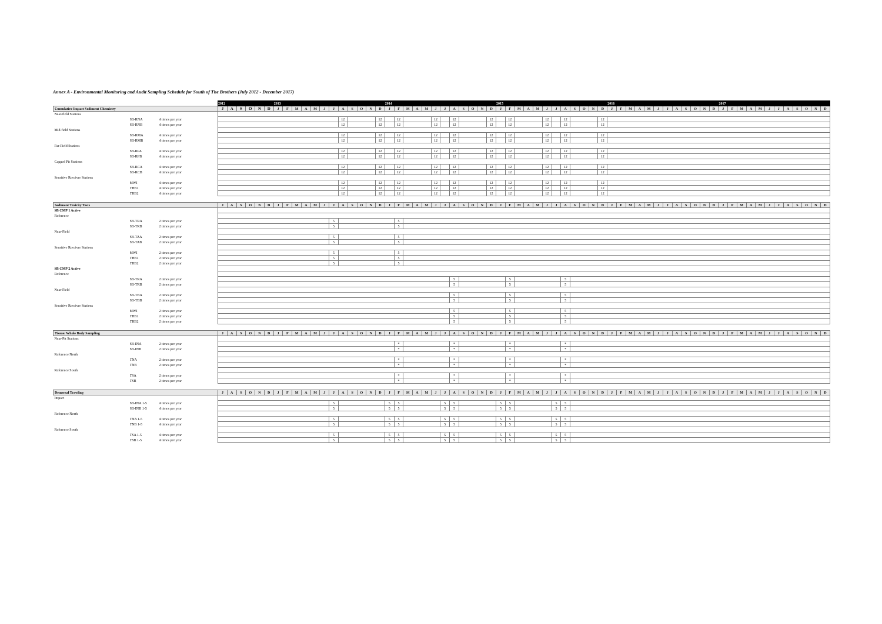Annex A - Environmental Monitoring and Audit Sampling Schedule for South of The Brothers (July 2012 - December 2017)
| | | | 2012 | | | | | | 2013 | | | | | | | | | | | | 2014 | | | | | | | | | | | | 2015 | | | | | | | | | | | | 2016 | | | | | | | | | | | | 2017 | | | | | | | | | | | |
| --- | --- | --- | --- | --- | --- | --- | --- | --- | --- | --- | --- | --- | --- | --- | --- | --- | --- | --- | --- | --- | --- | --- | --- | --- | --- | --- | --- | --- | --- | --- | --- | --- | --- | --- | --- | --- | --- | --- | --- | --- | --- | --- | --- | --- | --- | --- | --- | --- | --- | --- | --- | --- | --- | --- | --- | --- | --- | --- | --- | --- | --- | --- | --- | --- | --- | --- | --- | --- |
| Cumulative Impact Sediment Chemistry | | | J | A | S | O | N | D | J | F | M | A | M | J | J | A | S | O | N | D | J | F | M | A | M | J | J | A | S | O | N | D | J | F | M | A | M | J | J | A | S | O | N | D | J | F | M | A | M | J | J | A | S | O | N | D | J | F | M | A | M | J | J | A | S | O | N | D |
| Near-field Stations | | | | | | | | | | | | | | | | | | | | | | | | | | | | | | | | | | | | | | | | | | | | | | | | | | | | | | | | | | | | | | | | | | | | |
| | SB-RNA | 4 times per year | | | | | | | | | | | | | | 12 | | | | 12 | | 12 | | | | 12 | | 12 | | | | 12 | | 12 | | | | 12 | | 12 | | | | 12 | | | | | | | | | | | | | | | | | | | | | | | | |
| | SB-RNB | 4 times per year | | | | | | | | | | | | | | 12 | | | | 12 | | 12 | | | | 12 | | 12 | | | | 12 | | 12 | | | | 12 | | 12 | | | | 12 | | | | | | | | | | | | | | | | | | | | | | | | |
| Mid-field Stations | | | | | | | | | | | | | | | | | | | | | | | | | | | | | | | | | | | | | | | | | | | | | | | | | | | | | | | | | | | | | | | | | | | | |
| | SB-RMA | 4 times per year | | | | | | | | | | | | | | 12 | | | | 12 | | 12 | | | | 12 | | 12 | | | | 12 | | 12 | | | | 12 | | 12 | | | | 12 | | | | | | | | | | | | | | | | | | | | | | | | |
| | SB-RMB | 4 times per year | | | | | | | | | | | | | | 12 | | | | 12 | | 12 | | | | 12 | | 12 | | | | 12 | | 12 | | | | 12 | | 12 | | | | 12 | | | | | | | | | | | | | | | | | | | | | | | | |
| Far-Field Stations | | | | | | | | | | | | | | | | | | | | | | | | | | | | | | | | | | | | | | | | | | | | | | | | | | | | | | | | | | | | | | | | | | | | |
| | SB-RFA | 4 times per year | | | | | | | | | | | | | | 12 | | | | 12 | | 12 | | | | 12 | | 12 | | | | 12 | | 12 | | | | 12 | | 12 | | | | 12 | | | | | | | | | | | | | | | | | | | | | | | | |
| | SB-RFB | 4 times per year | | | | | | | | | | | | | | 12 | | | | 12 | | 12 | | | | 12 | | 12 | | | | 12 | | 12 | | | | 12 | | 12 | | | | 12 | | | | | | | | | | | | | | | | | | | | | | | | |
| Capped Pit Stations | | | | | | | | | | | | | | | | | | | | | | | | | | | | | | | | | | | | | | | | | | | | | | | | | | | | | | | | | | | | | | | | | | | | |
| | SB-RCA | 4 times per year | | | | | | | | | | | | | | 12 | | | | 12 | | 12 | | | | 12 | | 12 | | | | 12 | | 12 | | | | 12 | | 12 | | | | 12 | | | | | | | | | | | | | | | | | | | | | | | | |
| | SB-RCB | 4 times per year | | | | | | | | | | | | | | 12 | | | | 12 | | 12 | | | | 12 | | 12 | | | | 12 | | 12 | | | | 12 | | 12 | | | | 12 | | | | | | | | | | | | | | | | | | | | | | | | |
| Sensitive Receiver Stations | | | | | | | | | | | | | | | | | | | | | | | | | | | | | | | | | | | | | | | | | | | | | | | | | | | | | | | | | | | | | | | | | | | | |
| | MWI | 4 times per year | | | | | | | | | | | | | | 12 | | | | 12 | | 12 | | | | 12 | | 12 | | | | 12 | | 12 | | | | 12 | | 12 | | | | 12 | | | | | | | | | | | | | | | | | | | | | | | | |
| | THB1 | 4 times per year | | | | | | | | | | | | | | 12 | | | | 12 | | 12 | | | | 12 | | 12 | | | | 12 | | 12 | | | | 12 | | 12 | | | | 12 | | | | | | | | | | | | | | | | | | | | | | | | |
| | THB2 | 4 times per year | | | | | | | | | | | | | | 12 | | | | 12 | | 12 | | | | 12 | | 12 | | | | 12 | | 12 | | | | 12 | | 12 | | | | 12 | | | | | | | | | | | | | | | | | | | | | | | | |
| Sediment Toxicity Tests | | | J | A | S | O | N | D | J | F | M | A | M | J | J | A | S | O | N | D | J | F | M | A | M | J | J | A | S | O | N | D | J | F | M | A | M | J | J | A | S | O | N | D | J | F | M | A | M | J | J | A | S | O | N | D | J | F | M | A | M | J | J | A | S | O | N | D |
| SB CMP 1 Active | | | | | | | | | | | | | | | | | | | | | | | | | | | | | | | | | | | | | | | | | | | | | | | | | | | | | | | | | | | | | | | | | | | | |
| Reference | | | | | | | | | | | | | | | | | | | | | | | | | | | | | | | | | | | | | | | | | | | | | | | | | | | | | | | | | | | | | | | | | | | | |
| | SB-TRA | 2 times per year | | | | | | | | | | | | | 5 | | | | | | | 5 | | | | | | | | | | | | | | | | | | | | | | | | | | | | | | | | | | | | | | | | | | | | | | |
| | SB-TRB | 2 times per year | | | | | | | | | | | | | 5 | | | | | | | 5 | | | | | | | | | | | | | | | | | | | | | | | | | | | | | | | | | | | | | | | | | | | | | | |
| Near-Field | | | | | | | | | | | | | | | | | | | | | | | | | | | | | | | | | | | | | | | | | | | | | | | | | | | | | | | | | | | | | | | | | | | | |
| | SB-TAA | 2 times per year | | | | | | | | | | | | | 5 | | | | | | | 5 | | | | | | | | | | | | | | | | | | | | | | | | | | | | | | | | | | | | | | | | | | | | | | |
| | SB-TAB | 2 times per year | | | | | | | | | | | | | 5 | | | | | | | 5 | | | | | | | | | | | | | | | | | | | | | | | | | | | | | | | | | | | | | | | | | | | | | | |
| Sensitive Receiver Stations | | | | | | | | | | | | | | | | | | | | | | | | | | | | | | | | | | | | | | | | | | | | | | | | | | | | | | | | | | | | | | | | | | | | |
| | MWI | 2 times per year | | | | | | | | | | | | | 5 | | | | | | | 5 | | | | | | | | | | | | | | | | | | | | | | | | | | | | | | | | | | | | | | | | | | | | | | |
| | THB1 | 2 times per year | | | | | | | | | | | | | 5 | | | | | | | 5 | | | | | | | | | | | | | | | | | | | | | | | | | | | | | | | | | | | | | | | | | | | | | | |
| | THB2 | 2 times per year | | | | | | | | | | | | | 5 | | | | | | | 5 | | | | | | | | | | | | | | | | | | | | | | | | | | | | | | | | | | | | | | | | | | | | | | |
| SB CMP 2 Active | | | | | | | | | | | | | | | | | | | | | | | | | | | | | | | | | | | | | | | | | | | | | | | | | | | | | | | | | | | | | | | | | | | | |
| Reference | | | | | | | | | | | | | | | | | | | | | | | | | | | | | | | | | | | | | | | | | | | | | | | | | | | | | | | | | | | | | | | | | | | | |
| | SB-TRA | 2 times per year | | | | | | | | | | | | | | | | | | | | | | | | | | 5 | | | | | | 5 | | | | | | 5 | | | | | | | | | | | | | | | | | | | | | | | | | | | | |
| | SB-TRB | 2 times per year | | | | | | | | | | | | | | | | | | | | | | | | | | 5 | | | | | | 5 | | | | | | 5 | | | | | | | | | | | | | | | | | | | | | | | | | | | | |
| Near-Field | | | | | | | | | | | | | | | | | | | | | | | | | | | | | | | | | | | | | | | | | | | | | | | | | | | | | | | | | | | | | | | | | | | | |
| | SB-TBA | 2 times per year | | | | | | | | | | | | | | | | | | | | | | | | | | 5 | | | | | | 5 | | | | | | 5 | | | | | | | | | | | | | | | | | | | | | | | | | | | | |
| | SB-TBB | 2 times per year | | | | | | | | | | | | | | | | | | | | | | | | | | 5 | | | | | | 5 | | | | | | 5 | | | | | | | | | | | | | | | | | | | | | | | | | | | | |
| Sensitive Receiver Stations | | | | | | | | | | | | | | | | | | | | | | | | | | | | | | | | | | | | | | | | | | | | | | | | | | | | | | | | | | | | | | | | | | | | |
| | MWI | 2 times per year | | | | | | | | | | | | | | | | | | | | | | | | | | 5 | | | | | | 5 | | | | | | 5 | | | | | | | | | | | | | | | | | | | | | | | | | | | | |
| | THB1 | 2 times per year | | | | | | | | | | | | | | | | | | | | | | | | | | 5 | | | | | | 5 | | | | | | 5 | | | | | | | | | | | | | | | | | | | | | | | | | | | | |
| | THB2 | 2 times per year | | | | | | | | | | | | | | | | | | | | | | | | | | 5 | | | | | | 5 | | | | | | 5 | | | | | | | | | | | | | | | | | | | | | | | | | | | | |
| Tissue/ Whole Body Sampling | | | J | A | S | O | N | D | J | F | M | A | M | J | J | A | S | O | N | D | J | F | M | A | M | J | J | A | S | O | N | D | J | F | M | A | M | J | J | A | S | O | N | D | J | F | M | A | M | J | J | A | S | O | N | D | J | F | M | A | M | J | J | A | S | O | N | D |
| Near-Pit Stations | | | | | | | | | | | | | | | | | | | | | | | | | | | | | | | | | | | | | | | | | | | | | | | | | | | | | | | | | | | | | | | | | | | | |
| | SB-INA | 2 times per year | | | | | | | | | | | | | | | | | | | | * | | | | | | * | | | | | | * | | | | | | * | | | | | | | | | | | | | | | | | | | | | | | | | | | | |
| | SB-INB | 2 times per year | | | | | | | | | | | | | | | | | | | | * | | | | | | * | | | | | | * | | | | | | * | | | | | | | | | | | | | | | | | | | | | | | | | | | | |
| Reference North | | | | | | | | | | | | | | | | | | | | | | | | | | | | | | | | | | | | | | | | | | | | | | | | | | | | | | | | | | | | | | | | | | | | |
| | TNA | 2 times per year | | | | | | | | | | | | | | | | | | | | * | | | | | | * | | | | | | * | | | | | | * | | | | | | | | | | | | | | | | | | | | | | | | | | | | |
| | TNB | 2 times per year | | | | | | | | | | | | | | | | | | | | * | | | | | | * | | | | | | * | | | | | | * | | | | | | | | | | | | | | | | | | | | | | | | | | | | |
| Reference South | | | | | | | | | | | | | | | | | | | | | | | | | | | | | | | | | | | | | | | | | | | | | | | | | | | | | | | | | | | | | | | | | | | | |
| | TSA | 2 times per year | | | | | | | | | | | | | | | | | | | | * | | | | | | * | | | | | | * | | | | | | * | | | | | | | | | | | | | | | | | | | | | | | | | | | | |
| | TSB | 2 times per year | | | | | | | | | | | | | | | | | | | | * | | | | | | * | | | | | | * | | | | | | * | | | | | | | | | | | | | | | | | | | | | | | | | | | | |
| Demersal Trawling | | | J | A | S | O | N | D | J | F | M | A | M | J | J | A | S | O | N | D | J | F | M | A | M | J | J | A | S | O | N | D | J | F | M | A | M | J | J | A | S | O | N | D | J | F | M | A | M | J | J | A | S | O | N | D | J | F | M | A | M | J | J | A | S | O | N | D |
| Impact | | | | | | | | | | | | | | | | | | | | | | | | | | | | | | | | | | | | | | | | | | | | | | | | | | | | | | | | | | | | | | | | | | | | |
| | SB-INA 1-5 | 4 times per year | | | | | | | | | | | | | 5 | | | | | | 5 | 5 | | | | | 5 | 5 | | | | | 5 | 5 | | | | | 5 | 5 | | | | | | | | | | | | | | | | | | | | | | | | | | | | |
| | SB-INB 1-5 | 4 times per year | | | | | | | | | | | | | 5 | | | | | | 5 | 5 | | | | | 5 | 5 | | | | | 5 | 5 | | | | | 5 | 5 | | | | | | | | | | | | | | | | | | | | | | | | | | | | |
| Reference North | | | | | | | | | | | | | | | | | | | | | | | | | | | | | | | | | | | | | | | | | | | | | | | | | | | | | | | | | | | | | | | | | | | | |
| | TNA 1-5 | 4 times per year | | | | | | | | | | | | | 5 | | | | | | 5 | 5 | | | | | 5 | 5 | | | | | 5 | 5 | | | | | 5 | 5 | | | | | | | | | | | | | | | | | | | | | | | | | | | | |
| | TNB 1-5 | 4 times per year | | | | | | | | | | | | | 5 | | | | | | 5 | 5 | | | | | 5 | 5 | | | | | 5 | 5 | | | | | 5 | 5 | | | | | | | | | | | | | | | | | | | | | | | | | | | | |
| Reference South | | | | | | | | | | | | | | | | | | | | | | | | | | | | | | | | | | | | | | | | | | | | | | | | | | | | | | | | | | | | | | | | | | | | |
| | TSA 1-5 | 4 times per year | | | | | | | | | | | | | 5 | | | | | | 5 | 5 | | | | | 5 | 5 | | | | | 5 | 5 | | | | | 5 | 5 | | | | | | | | | | | | | | | | | | | | | | | | | | | | |
| | TSB 1-5 | 4 times per year | | | | | | | | | | | | | 5 | | | | | | 5 | 5 | | | | | 5 | 5 | | | | | 5 | 5 | | | | | 5 | 5 | | | | | | | | | | | | | | | | | | | | | | | | | | | | |